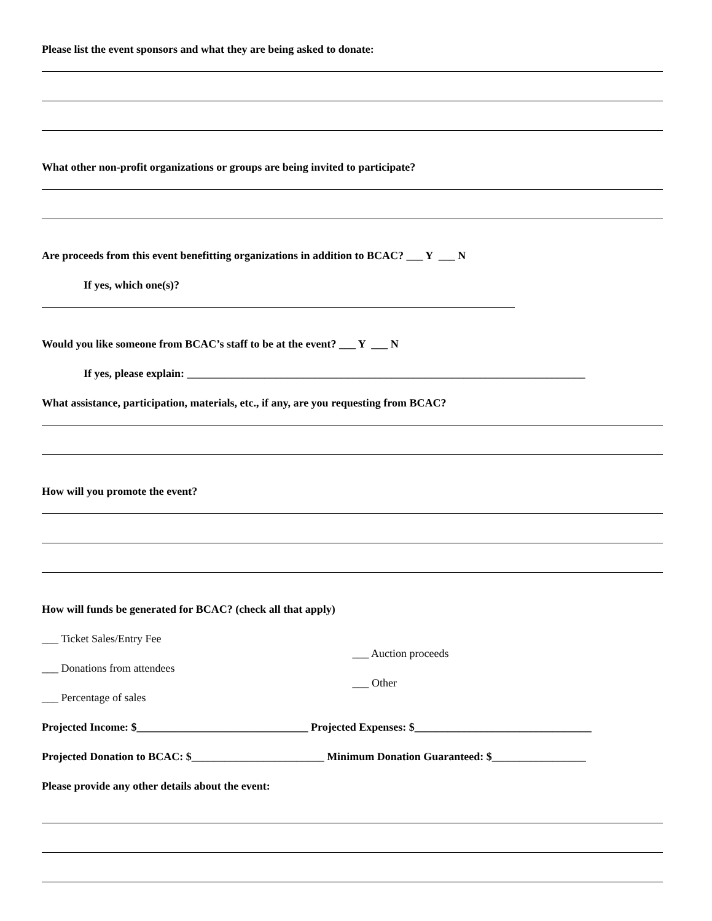Please list the event sponsors and what they are being asked to donate:
What other non-profit organizations or groups are being invited to participate?
Are proceeds from this event benefitting organizations in addition to BCAC? ___ Y ___ N
If yes, which one(s)?
Would you like someone from BCAC’s staff to be at the event? ___ Y ___ N
If yes, please explain: ________________________________________________________________________
What assistance, participation, materials, etc., if any, are you requesting from BCAC?
How will you promote the event?
How will funds be generated for BCAC? (check all that apply)
___ Ticket Sales/Entry Fee
___ Donations from attendees
___ Percentage of sales
___ Auction proceeds
___ Other
Projected Income: $_______________________________ Projected Expenses: $________________________________
Projected Donation to BCAC: $________________________ Minimum Donation Guaranteed: $_________________
Please provide any other details about the event: